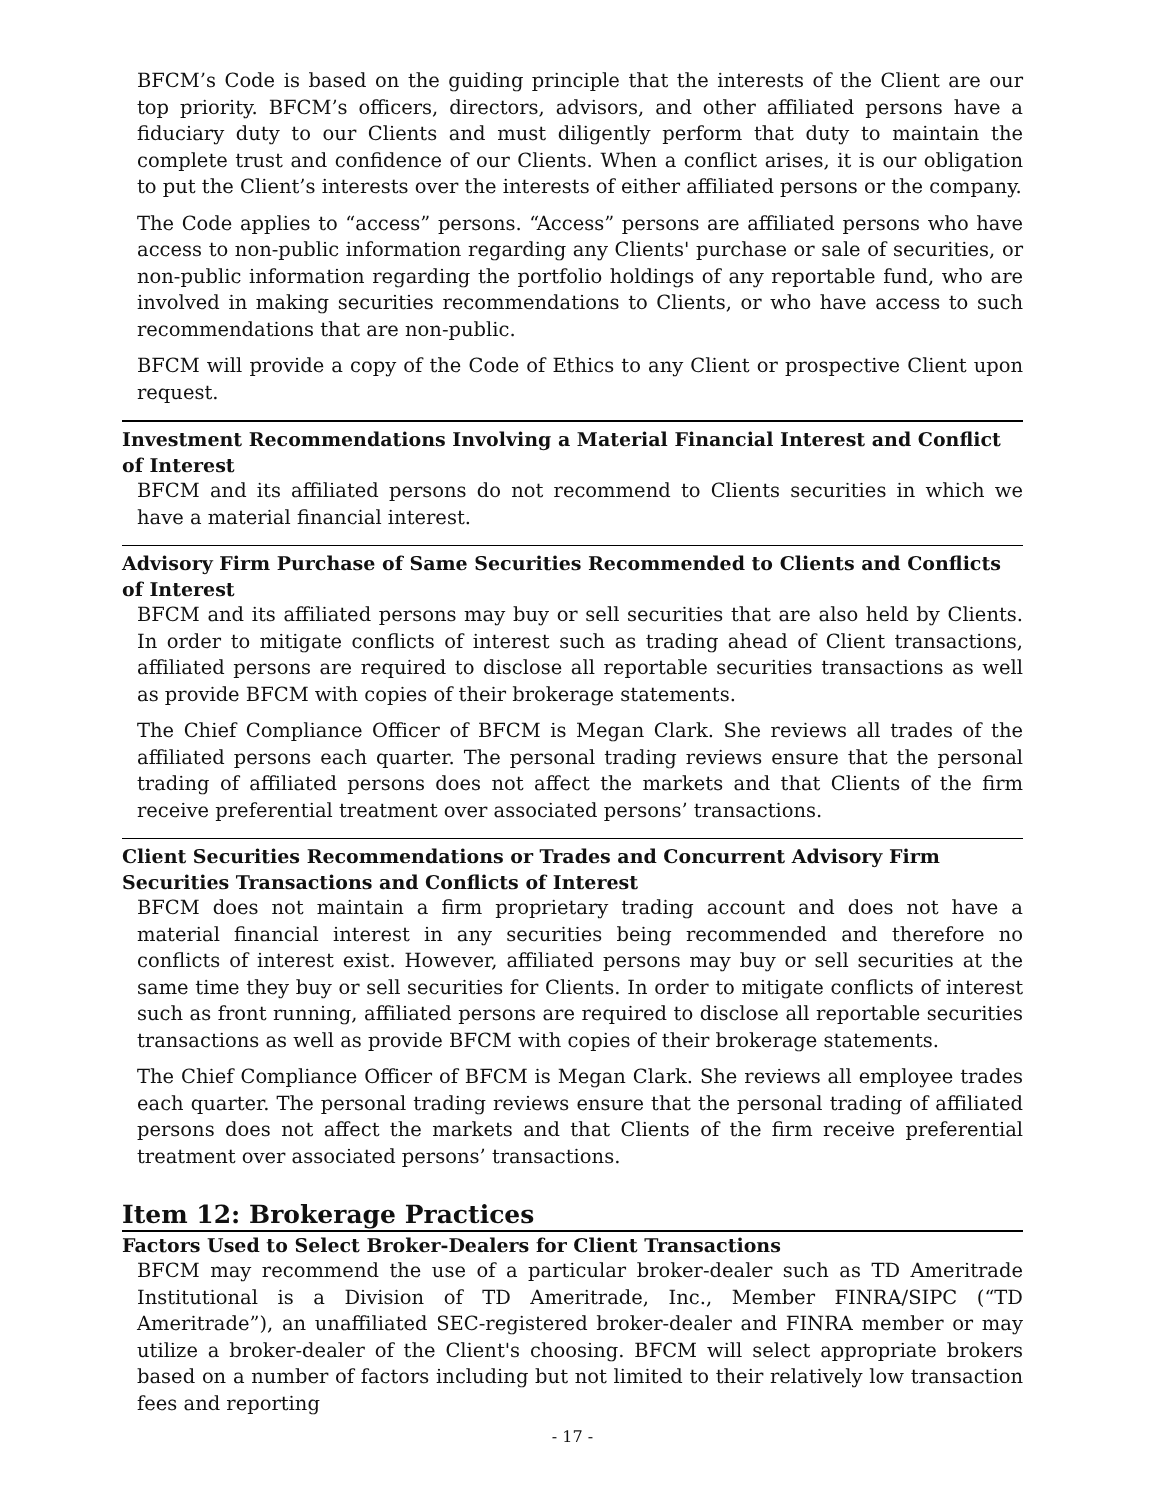BFCM’s Code is based on the guiding principle that the interests of the Client are our top priority. BFCM’s officers, directors, advisors, and other affiliated persons have a fiduciary duty to our Clients and must diligently perform that duty to maintain the complete trust and confidence of our Clients. When a conflict arises, it is our obligation to put the Client’s interests over the interests of either affiliated persons or the company.
The Code applies to “access” persons. “Access” persons are affiliated persons who have access to non-public information regarding any Clients' purchase or sale of securities, or non-public information regarding the portfolio holdings of any reportable fund, who are involved in making securities recommendations to Clients, or who have access to such recommendations that are non-public.
BFCM will provide a copy of the Code of Ethics to any Client or prospective Client upon request.
Investment Recommendations Involving a Material Financial Interest and Conflict of Interest
BFCM and its affiliated persons do not recommend to Clients securities in which we have a material financial interest.
Advisory Firm Purchase of Same Securities Recommended to Clients and Conflicts of Interest
BFCM and its affiliated persons may buy or sell securities that are also held by Clients. In order to mitigate conflicts of interest such as trading ahead of Client transactions, affiliated persons are required to disclose all reportable securities transactions as well as provide BFCM with copies of their brokerage statements.
The Chief Compliance Officer of BFCM is Megan Clark. She reviews all trades of the affiliated persons each quarter. The personal trading reviews ensure that the personal trading of affiliated persons does not affect the markets and that Clients of the firm receive preferential treatment over associated persons’ transactions.
Client Securities Recommendations or Trades and Concurrent Advisory Firm Securities Transactions and Conflicts of Interest
BFCM does not maintain a firm proprietary trading account and does not have a material financial interest in any securities being recommended and therefore no conflicts of interest exist. However, affiliated persons may buy or sell securities at the same time they buy or sell securities for Clients. In order to mitigate conflicts of interest such as front running, affiliated persons are required to disclose all reportable securities transactions as well as provide BFCM with copies of their brokerage statements.
The Chief Compliance Officer of BFCM is Megan Clark. She reviews all employee trades each quarter. The personal trading reviews ensure that the personal trading of affiliated persons does not affect the markets and that Clients of the firm receive preferential treatment over associated persons’ transactions.
Item 12: Brokerage Practices
Factors Used to Select Broker-Dealers for Client Transactions
BFCM may recommend the use of a particular broker-dealer such as TD Ameritrade Institutional is a Division of TD Ameritrade, Inc., Member FINRA/SIPC (“TD Ameritrade”), an unaffiliated SEC-registered broker-dealer and FINRA member or may utilize a broker-dealer of the Client's choosing. BFCM will select appropriate brokers based on a number of factors including but not limited to their relatively low transaction fees and reporting
- 17 -